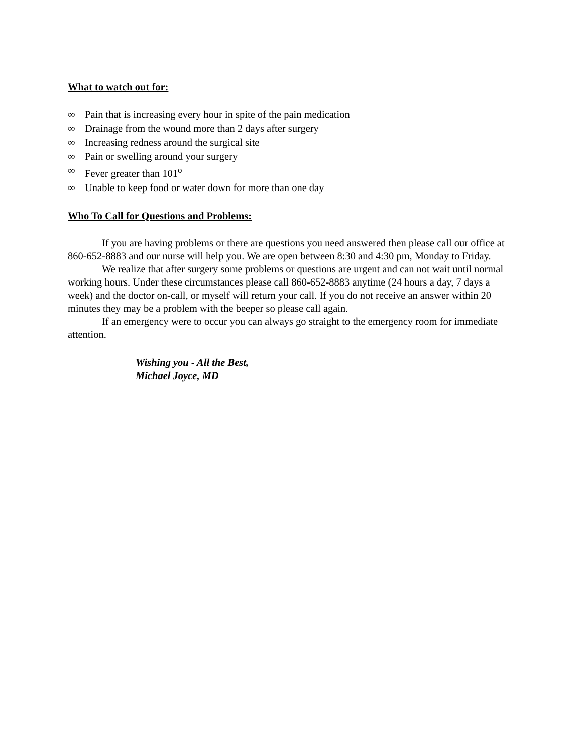What to watch out for:
∞ Pain that is increasing every hour in spite of the pain medication
∞ Drainage from the wound more than 2 days after surgery
∞ Increasing redness around the surgical site
∞ Pain or swelling around your surgery
∞ Fever greater than 101<sup>o</sup>
∞ Unable to keep food or water down for more than one day
Who To Call for Questions and Problems:
If you are having problems or there are questions you need answered then please call our office at 860-652-8883 and our nurse will help you. We are open between 8:30 and 4:30 pm, Monday to Friday.
We realize that after surgery some problems or questions are urgent and can not wait until normal working hours. Under these circumstances please call 860-652-8883 anytime (24 hours a day, 7 days a week) and the doctor on-call, or myself will return your call. If you do not receive an answer within 20 minutes they may be a problem with the beeper so please call again.
If an emergency were to occur you can always go straight to the emergency room for immediate attention.
Wishing you - All the Best,
Michael Joyce, MD